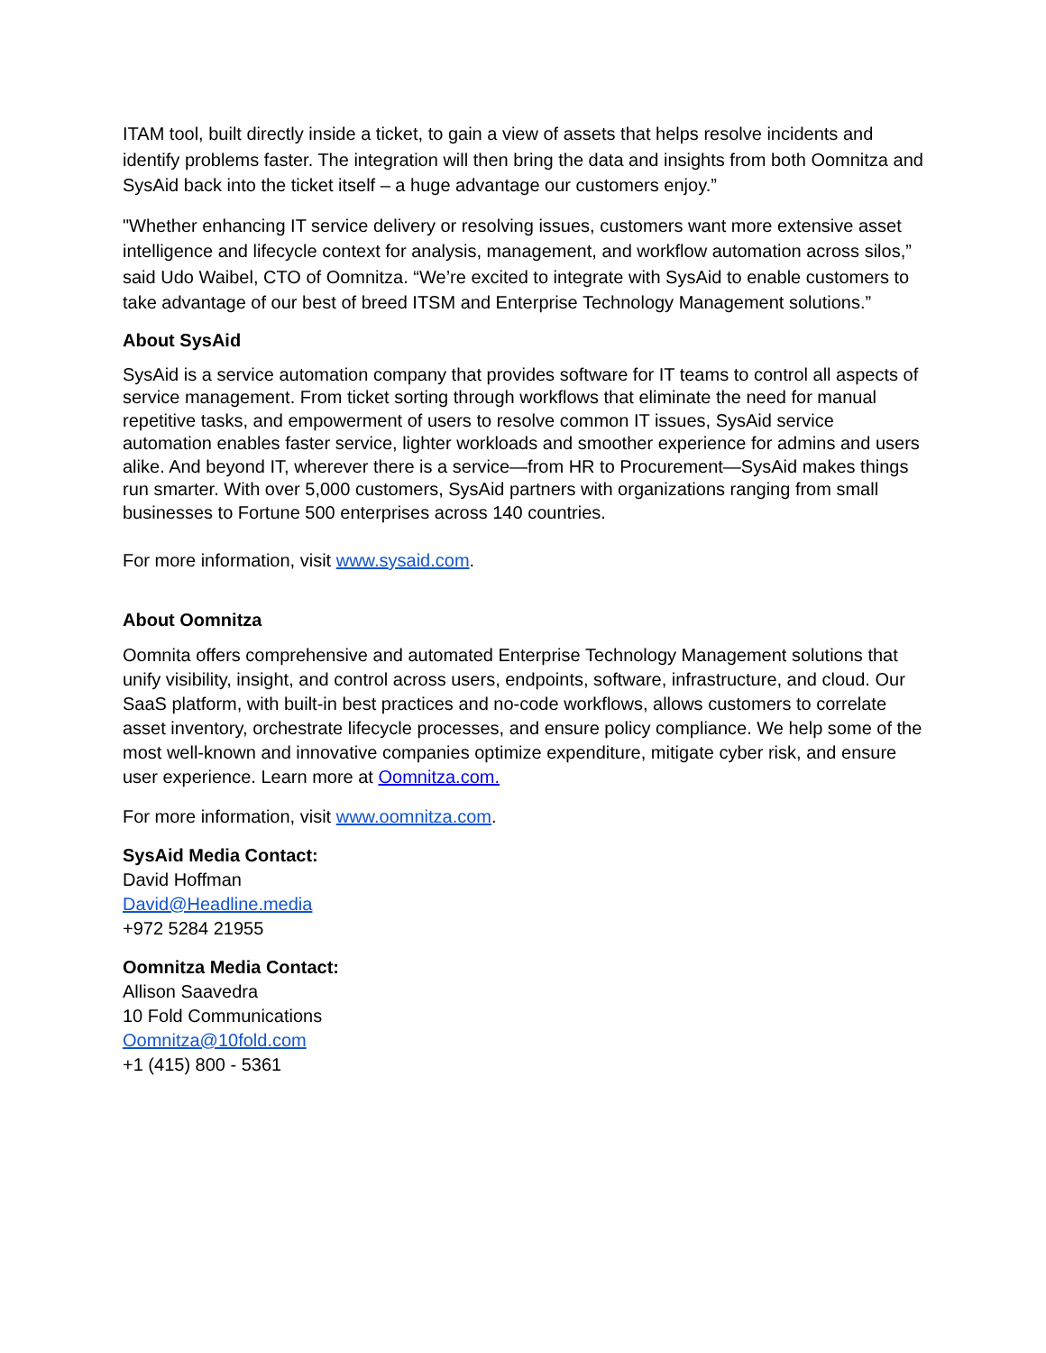ITAM tool, built directly inside a ticket, to gain a view of assets that helps resolve incidents and identify problems faster. The integration will then bring the data and insights from both Oomnitza and SysAid back into the ticket itself – a huge advantage our customers enjoy.”
"Whether enhancing IT service delivery or resolving issues, customers want more extensive asset intelligence and lifecycle context for analysis, management, and workflow automation across silos,” said Udo Waibel, CTO of Oomnitza. “We’re excited to integrate with SysAid to enable customers to take advantage of our best of breed ITSM and Enterprise Technology Management solutions.”
About SysAid
SysAid is a service automation company that provides software for IT teams to control all aspects of service management. From ticket sorting through workflows that eliminate the need for manual repetitive tasks, and empowerment of users to resolve common IT issues, SysAid service automation enables faster service, lighter workloads and smoother experience for admins and users alike. And beyond IT, wherever there is a service—from HR to Procurement—SysAid makes things run smarter. With over 5,000 customers, SysAid partners with organizations ranging from small businesses to Fortune 500 enterprises across 140 countries.
For more information, visit www.sysaid.com.
About Oomnitza
Oomnita offers comprehensive and automated Enterprise Technology Management solutions that unify visibility, insight, and control across users, endpoints, software, infrastructure, and cloud. Our SaaS platform, with built-in best practices and no-code workflows, allows customers to correlate asset inventory, orchestrate lifecycle processes, and ensure policy compliance. We help some of the most well-known and innovative companies optimize expenditure, mitigate cyber risk, and ensure user experience. Learn more at Oomnitza.com.
For more information, visit www.oomnitza.com.
SysAid Media Contact:
David Hoffman
David@Headline.media
+972 5284 21955
Oomnitza Media Contact:
Allison Saavedra
10 Fold Communications
Oomnitza@10fold.com
+1 (415) 800 - 5361